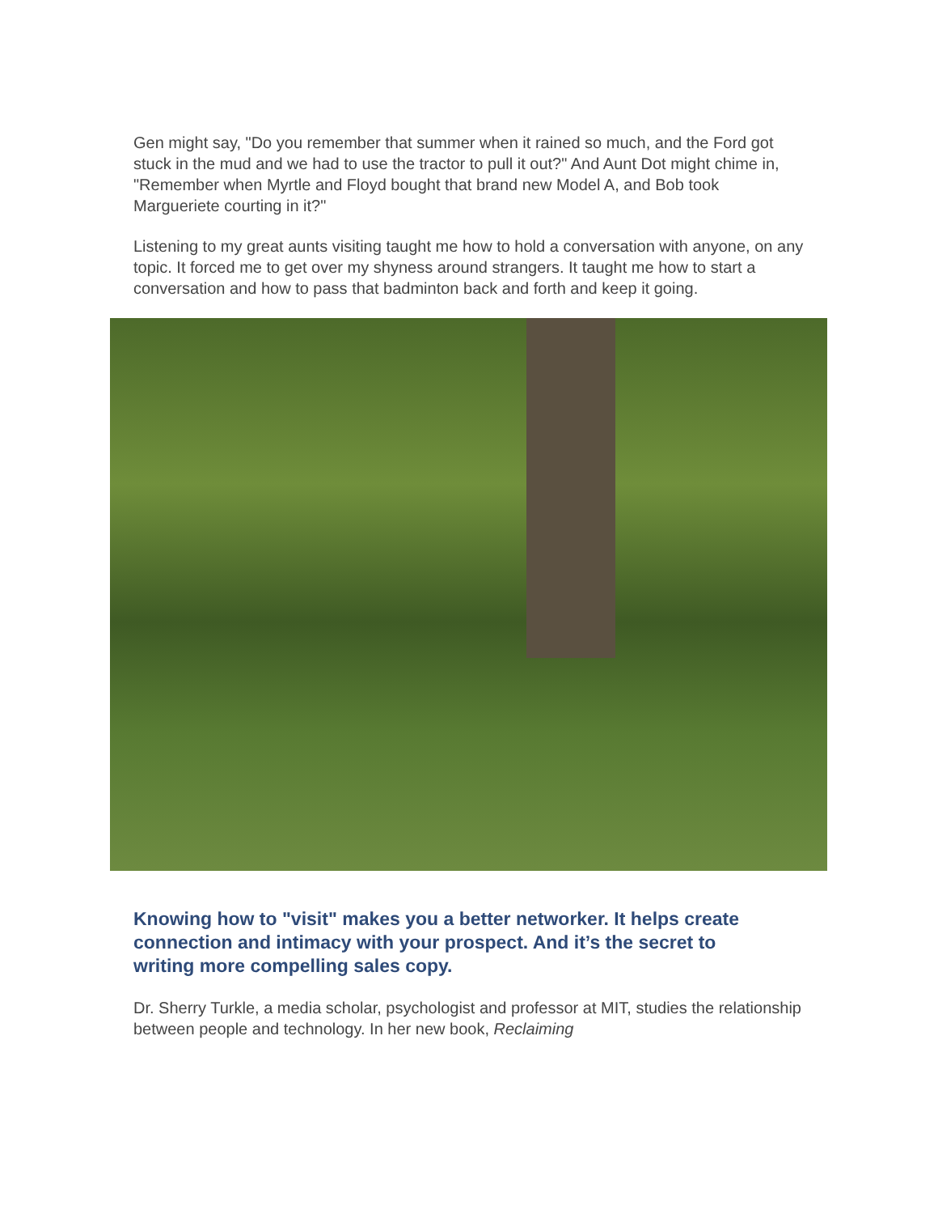Gen might say, "Do you remember that summer when it rained so much, and the Ford got stuck in the mud and we had to use the tractor to pull it out?" And Aunt Dot might chime in, "Remember when Myrtle and Floyd bought that brand new Model A, and Bob took Margueriete courting in it?"
Listening to my great aunts visiting taught me how to hold a conversation with anyone, on any topic. It forced me to get over my shyness around strangers. It taught me how to start a conversation and how to pass that badminton back and forth and keep it going.
Knowing how to "visit" makes you a better networker. It helps create connection and intimacy with your prospect. And it’s the secret to writing more compelling sales copy.
Dr. Sherry Turkle, a media scholar, psychologist and professor at MIT, studies the relationship between people and technology. In her new book, Reclaiming